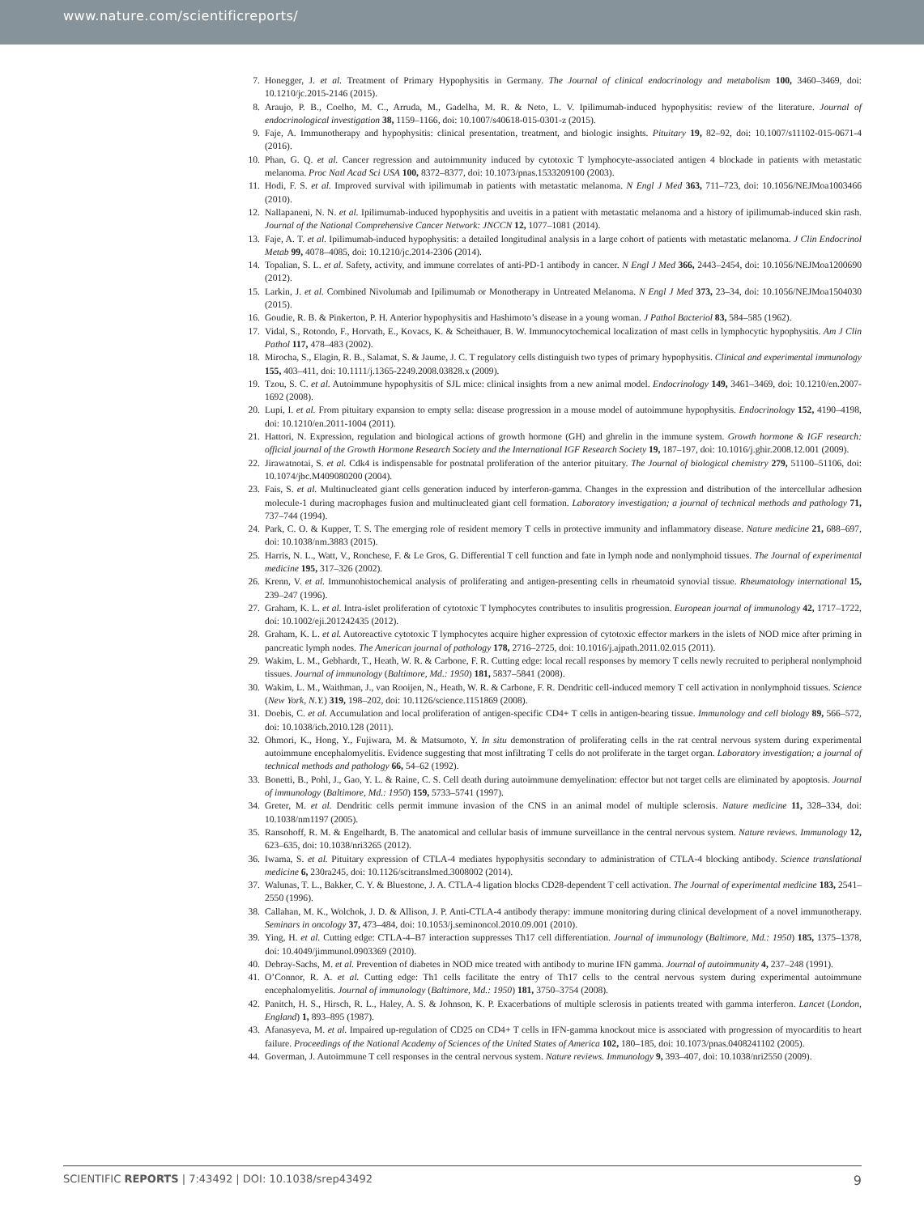www.nature.com/scientificreports/
7. Honegger, J. et al. Treatment of Primary Hypophysitis in Germany. The Journal of clinical endocrinology and metabolism 100, 3460–3469, doi: 10.1210/jc.2015-2146 (2015).
8. Araujo, P. B., Coelho, M. C., Arruda, M., Gadelha, M. R. & Neto, L. V. Ipilimumab-induced hypophysitis: review of the literature. Journal of endocrinological investigation 38, 1159–1166, doi: 10.1007/s40618-015-0301-z (2015).
9. Faje, A. Immunotherapy and hypophysitis: clinical presentation, treatment, and biologic insights. Pituitary 19, 82–92, doi: 10.1007/s11102-015-0671-4 (2016).
10. Phan, G. Q. et al. Cancer regression and autoimmunity induced by cytotoxic T lymphocyte-associated antigen 4 blockade in patients with metastatic melanoma. Proc Natl Acad Sci USA 100, 8372–8377, doi: 10.1073/pnas.1533209100 (2003).
11. Hodi, F. S. et al. Improved survival with ipilimumab in patients with metastatic melanoma. N Engl J Med 363, 711–723, doi: 10.1056/NEJMoa1003466 (2010).
12. Nallapaneni, N. N. et al. Ipilimumab-induced hypophysitis and uveitis in a patient with metastatic melanoma and a history of ipilimumab-induced skin rash. Journal of the National Comprehensive Cancer Network: JNCCN 12, 1077–1081 (2014).
13. Faje, A. T. et al. Ipilimumab-induced hypophysitis: a detailed longitudinal analysis in a large cohort of patients with metastatic melanoma. J Clin Endocrinol Metab 99, 4078–4085, doi: 10.1210/jc.2014-2306 (2014).
14. Topalian, S. L. et al. Safety, activity, and immune correlates of anti-PD-1 antibody in cancer. N Engl J Med 366, 2443–2454, doi: 10.1056/NEJMoa1200690 (2012).
15. Larkin, J. et al. Combined Nivolumab and Ipilimumab or Monotherapy in Untreated Melanoma. N Engl J Med 373, 23–34, doi: 10.1056/NEJMoa1504030 (2015).
16. Goudie, R. B. & Pinkerton, P. H. Anterior hypophysitis and Hashimoto’s disease in a young woman. J Pathol Bacteriol 83, 584–585 (1962).
17. Vidal, S., Rotondo, F., Horvath, E., Kovacs, K. & Scheithauer, B. W. Immunocytochemical localization of mast cells in lymphocytic hypophysitis. Am J Clin Pathol 117, 478–483 (2002).
18. Mirocha, S., Elagin, R. B., Salamat, S. & Jaume, J. C. T regulatory cells distinguish two types of primary hypophysitis. Clinical and experimental immunology 155, 403–411, doi: 10.1111/j.1365-2249.2008.03828.x (2009).
19. Tzou, S. C. et al. Autoimmune hypophysitis of SJL mice: clinical insights from a new animal model. Endocrinology 149, 3461–3469, doi: 10.1210/en.2007-1692 (2008).
20. Lupi, I. et al. From pituitary expansion to empty sella: disease progression in a mouse model of autoimmune hypophysitis. Endocrinology 152, 4190–4198, doi: 10.1210/en.2011-1004 (2011).
21. Hattori, N. Expression, regulation and biological actions of growth hormone (GH) and ghrelin in the immune system. Growth hormone & IGF research: official journal of the Growth Hormone Research Society and the International IGF Research Society 19, 187–197, doi: 10.1016/j.ghir.2008.12.001 (2009).
22. Jirawatnotai, S. et al. Cdk4 is indispensable for postnatal proliferation of the anterior pituitary. The Journal of biological chemistry 279, 51100–51106, doi: 10.1074/jbc.M409080200 (2004).
23. Fais, S. et al. Multinucleated giant cells generation induced by interferon-gamma. Changes in the expression and distribution of the intercellular adhesion molecule-1 during macrophages fusion and multinucleated giant cell formation. Laboratory investigation; a journal of technical methods and pathology 71, 737–744 (1994).
24. Park, C. O. & Kupper, T. S. The emerging role of resident memory T cells in protective immunity and inflammatory disease. Nature medicine 21, 688–697, doi: 10.1038/nm.3883 (2015).
25. Harris, N. L., Watt, V., Ronchese, F. & Le Gros, G. Differential T cell function and fate in lymph node and nonlymphoid tissues. The Journal of experimental medicine 195, 317–326 (2002).
26. Krenn, V. et al. Immunohistochemical analysis of proliferating and antigen-presenting cells in rheumatoid synovial tissue. Rheumatology international 15, 239–247 (1996).
27. Graham, K. L. et al. Intra-islet proliferation of cytotoxic T lymphocytes contributes to insulitis progression. European journal of immunology 42, 1717–1722, doi: 10.1002/eji.201242435 (2012).
28. Graham, K. L. et al. Autoreactive cytotoxic T lymphocytes acquire higher expression of cytotoxic effector markers in the islets of NOD mice after priming in pancreatic lymph nodes. The American journal of pathology 178, 2716–2725, doi: 10.1016/j.ajpath.2011.02.015 (2011).
29. Wakim, L. M., Gebhardt, T., Heath, W. R. & Carbone, F. R. Cutting edge: local recall responses by memory T cells newly recruited to peripheral nonlymphoid tissues. Journal of immunology (Baltimore, Md.: 1950) 181, 5837–5841 (2008).
30. Wakim, L. M., Waithman, J., van Rooijen, N., Heath, W. R. & Carbone, F. R. Dendritic cell-induced memory T cell activation in nonlymphoid tissues. Science (New York, N.Y.) 319, 198–202, doi: 10.1126/science.1151869 (2008).
31. Doebis, C. et al. Accumulation and local proliferation of antigen-specific CD4+ T cells in antigen-bearing tissue. Immunology and cell biology 89, 566–572, doi: 10.1038/icb.2010.128 (2011).
32. Ohmori, K., Hong, Y., Fujiwara, M. & Matsumoto, Y. In situ demonstration of proliferating cells in the rat central nervous system during experimental autoimmune encephalomyelitis. Evidence suggesting that most infiltrating T cells do not proliferate in the target organ. Laboratory investigation; a journal of technical methods and pathology 66, 54–62 (1992).
33. Bonetti, B., Pohl, J., Gao, Y. L. & Raine, C. S. Cell death during autoimmune demyelination: effector but not target cells are eliminated by apoptosis. Journal of immunology (Baltimore, Md.: 1950) 159, 5733–5741 (1997).
34. Greter, M. et al. Dendritic cells permit immune invasion of the CNS in an animal model of multiple sclerosis. Nature medicine 11, 328–334, doi: 10.1038/nm1197 (2005).
35. Ransohoff, R. M. & Engelhardt, B. The anatomical and cellular basis of immune surveillance in the central nervous system. Nature reviews. Immunology 12, 623–635, doi: 10.1038/nri3265 (2012).
36. Iwama, S. et al. Pituitary expression of CTLA-4 mediates hypophysitis secondary to administration of CTLA-4 blocking antibody. Science translational medicine 6, 230ra245, doi: 10.1126/scitranslmed.3008002 (2014).
37. Walunas, T. L., Bakker, C. Y. & Bluestone, J. A. CTLA-4 ligation blocks CD28-dependent T cell activation. The Journal of experimental medicine 183, 2541–2550 (1996).
38. Callahan, M. K., Wolchok, J. D. & Allison, J. P. Anti-CTLA-4 antibody therapy: immune monitoring during clinical development of a novel immunotherapy. Seminars in oncology 37, 473–484, doi: 10.1053/j.seminoncol.2010.09.001 (2010).
39. Ying, H. et al. Cutting edge: CTLA-4–B7 interaction suppresses Th17 cell differentiation. Journal of immunology (Baltimore, Md.: 1950) 185, 1375–1378, doi: 10.4049/jimmunol.0903369 (2010).
40. Debray-Sachs, M. et al. Prevention of diabetes in NOD mice treated with antibody to murine IFN gamma. Journal of autoimmunity 4, 237–248 (1991).
41. O’Connor, R. A. et al. Cutting edge: Th1 cells facilitate the entry of Th17 cells to the central nervous system during experimental autoimmune encephalomyelitis. Journal of immunology (Baltimore, Md.: 1950) 181, 3750–3754 (2008).
42. Panitch, H. S., Hirsch, R. L., Haley, A. S. & Johnson, K. P. Exacerbations of multiple sclerosis in patients treated with gamma interferon. Lancet (London, England) 1, 893–895 (1987).
43. Afanasyeva, M. et al. Impaired up-regulation of CD25 on CD4+ T cells in IFN-gamma knockout mice is associated with progression of myocarditis to heart failure. Proceedings of the National Academy of Sciences of the United States of America 102, 180–185, doi: 10.1073/pnas.0408241102 (2005).
44. Goverman, J. Autoimmune T cell responses in the central nervous system. Nature reviews. Immunology 9, 393–407, doi: 10.1038/nri2550 (2009).
SCIENTIFIC REPORTS | 7:43492 | DOI: 10.1038/srep43492 9